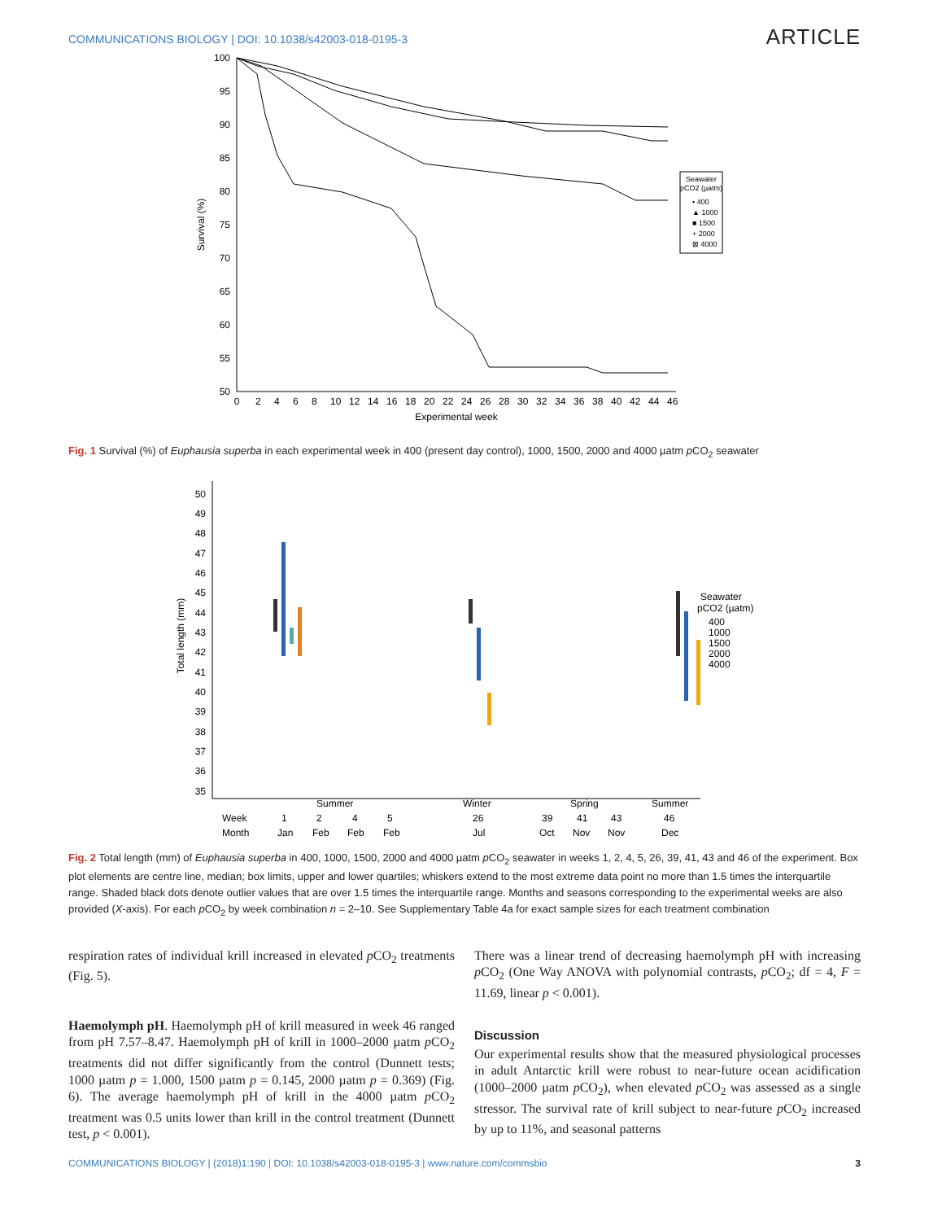COMMUNICATIONS BIOLOGY | DOI: 10.1038/s42003-018-0195-3 ARTICLE
100
95
90
85
80
75
70
65
60
55
50
0
2
4
6
8
10
12
14
16
18
20
22
24
26
28
30
32
34
36
38
40
42
44
46
Experimental week
Survival (%)
Seawater
pCO2 (µatm)
• 400
▲ 1000
■ 1500
+ 2000
⊠ 4000
Fig. 1 Survival (%) of Euphausia superba in each experimental week in 400 (present day control), 1000, 1500, 2000 and 4000 µatm p CO<sub>2</sub> seawater
50
49
48
47
46
45
44
43
42
41
40
39
38
37
36
35
Total length (mm)
Summer
Winter
Spring
Summer
Seawater
pCO2 (µatm)
400
1000
1500
2000
4000
Week
1
2
4
5
26
39
41
43
46
Month
Jan
Feb
Feb
Feb
Jul
Oct
Nov
Nov
Dec
Fig. 2 Total length (mm) of Euphausia superba in 400, 1000, 1500, 2000 and 4000 µatm p CO<sub>2</sub> seawater in weeks 1, 2, 4, 5, 26, 39, 41, 43 and 46 of the experiment. Box plot elements are centre line, median; box limits, upper and lower quartiles; whiskers extend to the most extreme data point no more than 1.5 times the interquartile range. Shaded black dots denote outlier values that are over 1.5 times the interquartile range. Months and seasons corresponding to the experimental weeks are also provided (X-axis). For each p CO<sub>2</sub> by week combination n = 2–10. See Supplementary Table 4a for exact sample sizes for each treatment combination
respiration rates of individual krill increased in elevated p CO<sub>2</sub> treatments (Fig. 5).
Haemolymph pH. Haemolymph pH of krill measured in week 46 ranged from pH 7.57–8.47. Haemolymph pH of krill in 1000–2000 µatm p CO<sub>2</sub> treatments did not differ significantly from the control (Dunnett tests; 1000 µatm p = 1.000, 1500 µatm p = 0.145, 2000 µatm p = 0.369) (Fig. 6). The average haemolymph pH of krill in the 4000 µatm p CO<sub>2</sub> treatment was 0.5 units lower than krill in the control treatment (Dunnett test, p < 0.001).
There was a linear trend of decreasing haemolymph pH with increasing p CO<sub>2</sub> (One Way ANOVA with polynomial contrasts, p CO<sub>2</sub>; df = 4, F = 11.69, linear p < 0.001).
Discussion
Our experimental results show that the measured physiological processes in adult Antarctic krill were robust to near-future ocean acidification (1000–2000 µatm p CO<sub>2</sub>), when elevated p CO<sub>2</sub> was assessed as a single stressor. The survival rate of krill subject to near-future p CO<sub>2</sub> increased by up to 11%, and seasonal patterns
COMMUNICATIONS BIOLOGY | (2018)1:190 | DOI: 10.1038/s42003-018-0195-3 | www.nature.com/commsbio 3